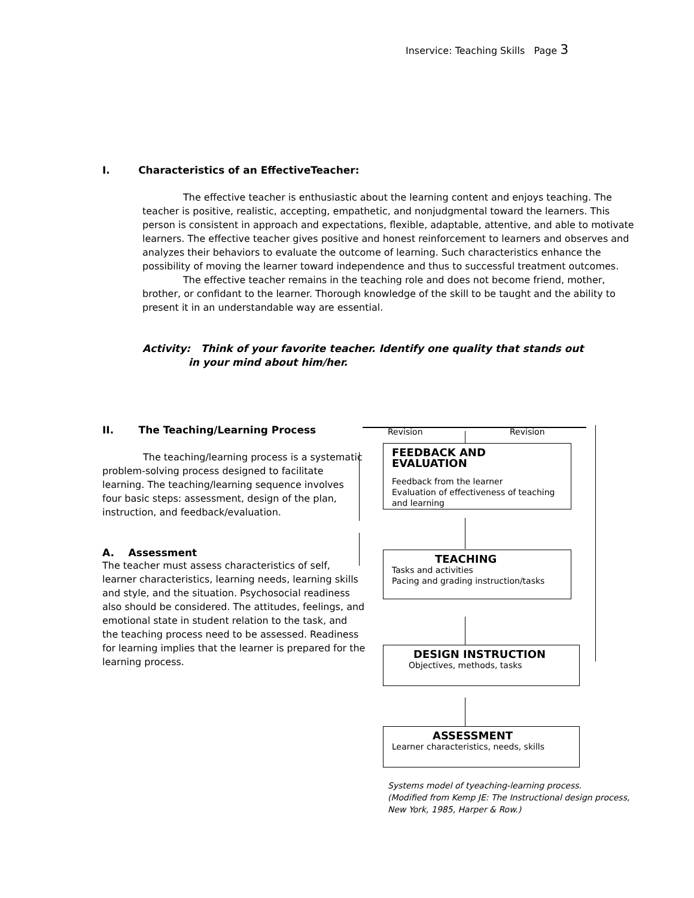Inservice: Teaching Skills Page 3
I. Characteristics of an EffectiveTeacher:
The effective teacher is enthusiastic about the learning content and enjoys teaching. The teacher is positive, realistic, accepting, empathetic, and nonjudgmental toward the learners. This person is consistent in approach and expectations, flexible, adaptable, attentive, and able to motivate learners. The effective teacher gives positive and honest reinforcement to learners and observes and analyzes their behaviors to evaluate the outcome of learning. Such characteristics enhance the possibility of moving the learner toward independence and thus to successful treatment outcomes.
The effective teacher remains in the teaching role and does not become friend, mother, brother, or confidant to the learner. Thorough knowledge of the skill to be taught and the ability to present it in an understandable way are essential.
Activity: Think of your favorite teacher. Identify one quality that stands out
in your mind about him/her.
II. The Teaching/Learning Process
The teaching/learning process is a systematic problem-solving process designed to facilitate learning. The teaching/learning sequence involves four basic steps: assessment, design of the plan, instruction, and feedback/evaluation.
A. Assessment
The teacher must assess characteristics of self, learner characteristics, learning needs, learning skills and style, and the situation. Psychosocial readiness also should be considered. The attitudes, feelings, and emotional state in student relation to the task, and the teaching process need to be assessed. Readiness for learning implies that the learner is prepared for the learning process.
Revision Revision
FEEDBACK AND EVALUATION
Feedback from the learner
Evaluation of effectiveness of teaching and learning
TEACHING
Tasks and activities
Pacing and grading instruction/tasks
DESIGN INSTRUCTION
Objectives, methods, tasks
ASSESSMENT
Learner characteristics, needs, skills
Systems model of tyeaching-learning process.
(Modified from Kemp JE: The Instructional design process,
New York, 1985, Harper & Row.)